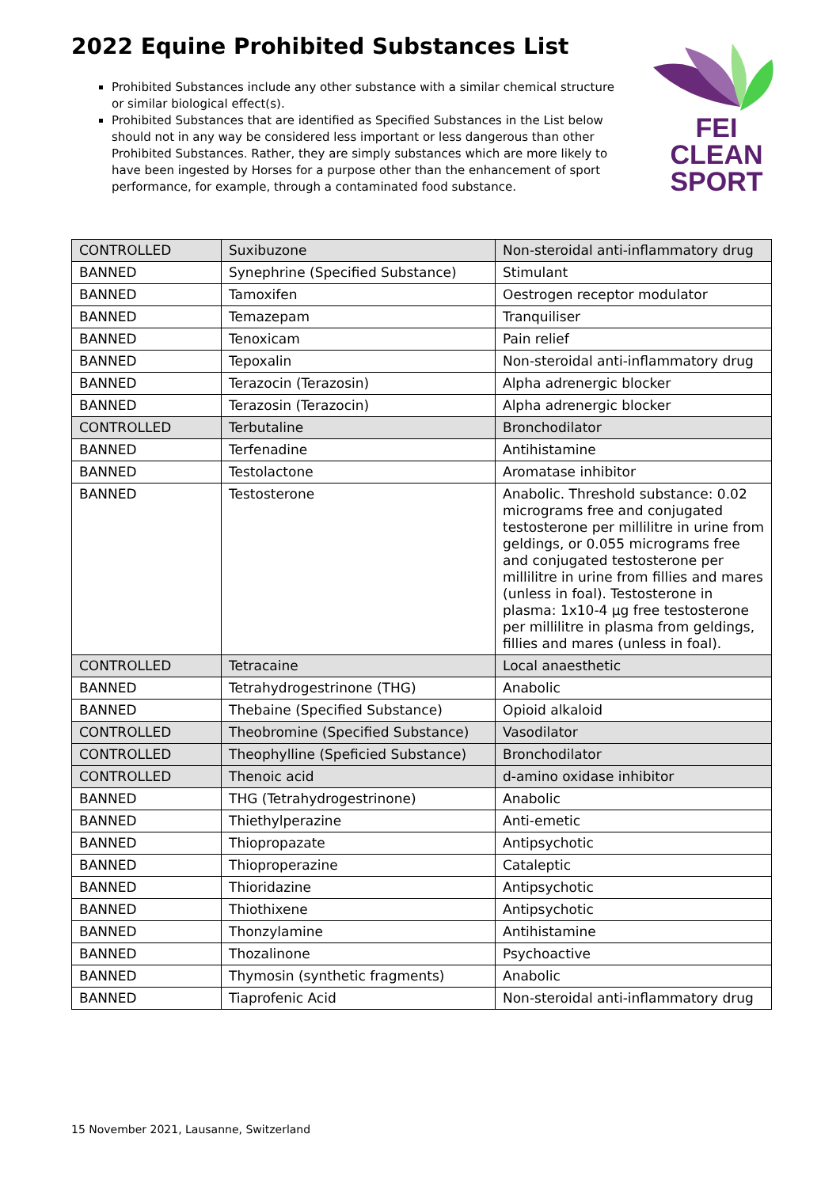2022 Equine Prohibited Substances List
Prohibited Substances include any other substance with a similar chemical structure or similar biological effect(s).
Prohibited Substances that are identified as Specified Substances in the List below should not in any way be considered less important or less dangerous than other Prohibited Substances. Rather, they are simply substances which are more likely to have been ingested by Horses for a purpose other than the enhancement of sport performance, for example, through a contaminated food substance.
FEI
CLEAN
SPORT
| CONTROLLED | Suxibuzone | Non-steroidal anti-inflammatory drug |
| BANNED | Synephrine (Specified Substance) | Stimulant |
| BANNED | Tamoxifen | Oestrogen receptor modulator |
| BANNED | Temazepam | Tranquiliser |
| BANNED | Tenoxicam | Pain relief |
| BANNED | Tepoxalin | Non-steroidal anti-inflammatory drug |
| BANNED | Terazocin (Terazosin) | Alpha adrenergic blocker |
| BANNED | Terazosin (Terazocin) | Alpha adrenergic blocker |
| CONTROLLED | Terbutaline | Bronchodilator |
| BANNED | Terfenadine | Antihistamine |
| BANNED | Testolactone | Aromatase inhibitor |
| BANNED | Testosterone | Anabolic. Threshold substance: 0.02 micrograms free and conjugated testosterone per millilitre in urine from geldings, or 0.055 micrograms free and conjugated testosterone per millilitre in urine from fillies and mares (unless in foal). Testosterone in plasma: 1x10-4 µg free testosterone per millilitre in plasma from geldings, fillies and mares (unless in foal). |
| CONTROLLED | Tetracaine | Local anaesthetic |
| BANNED | Tetrahydrogestrinone (THG) | Anabolic |
| BANNED | Thebaine (Specified Substance) | Opioid alkaloid |
| CONTROLLED | Theobromine (Specified Substance) | Vasodilator |
| CONTROLLED | Theophylline (Speficied Substance) | Bronchodilator |
| CONTROLLED | Thenoic acid | d-amino oxidase inhibitor |
| BANNED | THG (Tetrahydrogestrinone) | Anabolic |
| BANNED | Thiethylperazine | Anti-emetic |
| BANNED | Thiopropazate | Antipsychotic |
| BANNED | Thioproperazine | Cataleptic |
| BANNED | Thioridazine | Antipsychotic |
| BANNED | Thiothixene | Antipsychotic |
| BANNED | Thonzylamine | Antihistamine |
| BANNED | Thozalinone | Psychoactive |
| BANNED | Thymosin (synthetic fragments) | Anabolic |
| BANNED | Tiaprofenic Acid | Non-steroidal anti-inflammatory drug |
15 November 2021, Lausanne, Switzerland